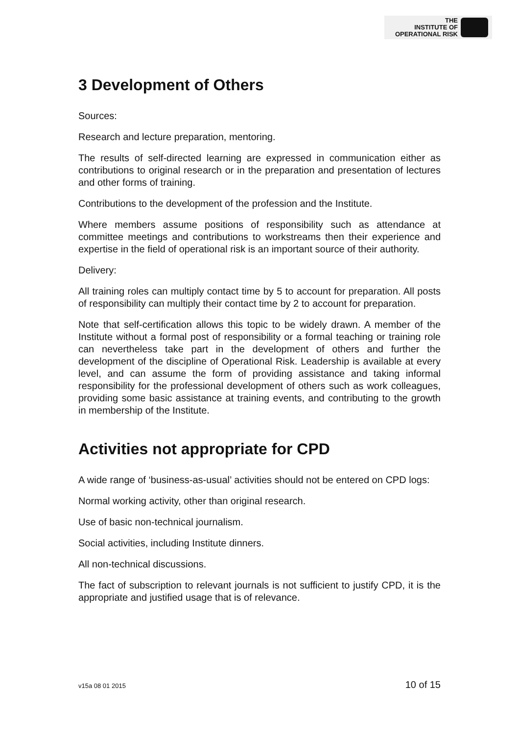THE
INSTITUTE OF
OPERATIONAL RISK
3 Development of Others
Sources:
Research and lecture preparation, mentoring.
The results of self-directed learning are expressed in communication either as contributions to original research or in the preparation and presentation of lectures and other forms of training.
Contributions to the development of the profession and the Institute.
Where members assume positions of responsibility such as attendance at committee meetings and contributions to workstreams then their experience and expertise in the field of operational risk is an important source of their authority.
Delivery:
All training roles can multiply contact time by 5 to account for preparation. All posts of responsibility can multiply their contact time by 2 to account for preparation.
Note that self-certification allows this topic to be widely drawn. A member of the Institute without a formal post of responsibility or a formal teaching or training role can nevertheless take part in the development of others and further the development of the discipline of Operational Risk. Leadership is available at every level, and can assume the form of providing assistance and taking informal responsibility for the professional development of others such as work colleagues, providing some basic assistance at training events, and contributing to the growth in membership of the Institute.
Activities not appropriate for CPD
A wide range of ‘business-as-usual’ activities should not be entered on CPD logs:
Normal working activity, other than original research.
Use of basic non-technical journalism.
Social activities, including Institute dinners.
All non-technical discussions.
The fact of subscription to relevant journals is not sufficient to justify CPD, it is the appropriate and justified usage that is of relevance.
v15a 08 01 2015 10 of 15